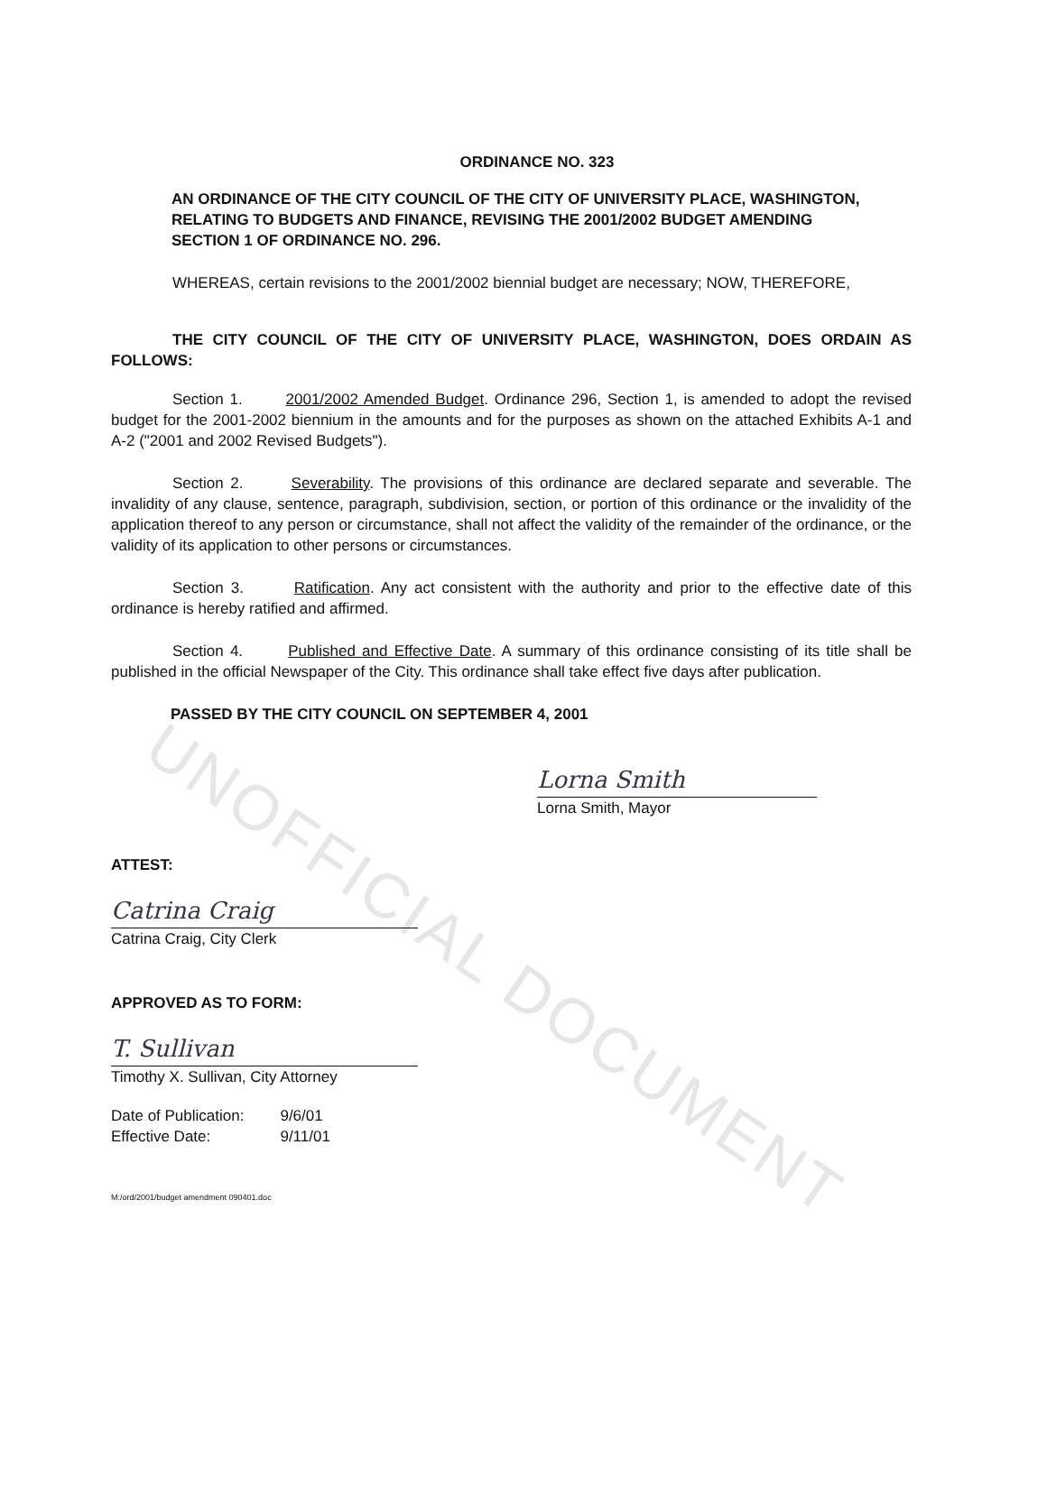UNOFFICIAL DOCUMENT
ORDINANCE NO. 323
AN ORDINANCE OF THE CITY COUNCIL OF THE CITY OF UNIVERSITY PLACE, WASHINGTON, RELATING TO BUDGETS AND FINANCE, REVISING THE 2001/2002 BUDGET AMENDING SECTION 1 OF ORDINANCE NO. 296.
WHEREAS, certain revisions to the 2001/2002 biennial budget are necessary; NOW, THEREFORE,
THE CITY COUNCIL OF THE CITY OF UNIVERSITY PLACE, WASHINGTON, DOES ORDAIN AS FOLLOWS:
Section 1. 2001/2002 Amended Budget. Ordinance 296, Section 1, is amended to adopt the revised budget for the 2001-2002 biennium in the amounts and for the purposes as shown on the attached Exhibits A-1 and A-2 ("2001 and 2002 Revised Budgets").
Section 2. Severability. The provisions of this ordinance are declared separate and severable. The invalidity of any clause, sentence, paragraph, subdivision, section, or portion of this ordinance or the invalidity of the application thereof to any person or circumstance, shall not affect the validity of the remainder of the ordinance, or the validity of its application to other persons or circumstances.
Section 3. Ratification. Any act consistent with the authority and prior to the effective date of this ordinance is hereby ratified and affirmed.
Section 4. Published and Effective Date. A summary of this ordinance consisting of its title shall be published in the official Newspaper of the City. This ordinance shall take effect five days after publication.
PASSED BY THE CITY COUNCIL ON SEPTEMBER 4, 2001
Lorna Smith
Lorna Smith, Mayor
ATTEST:
Catrina Craig
Catrina Craig, City Clerk
APPROVED AS TO FORM:
T. Sullivan
Timothy X. Sullivan, City Attorney
| Date of Publication: | 9/6/01 |
| Effective Date: | 9/11/01 |
M:/ord/2001/budget amendment 090401.doc